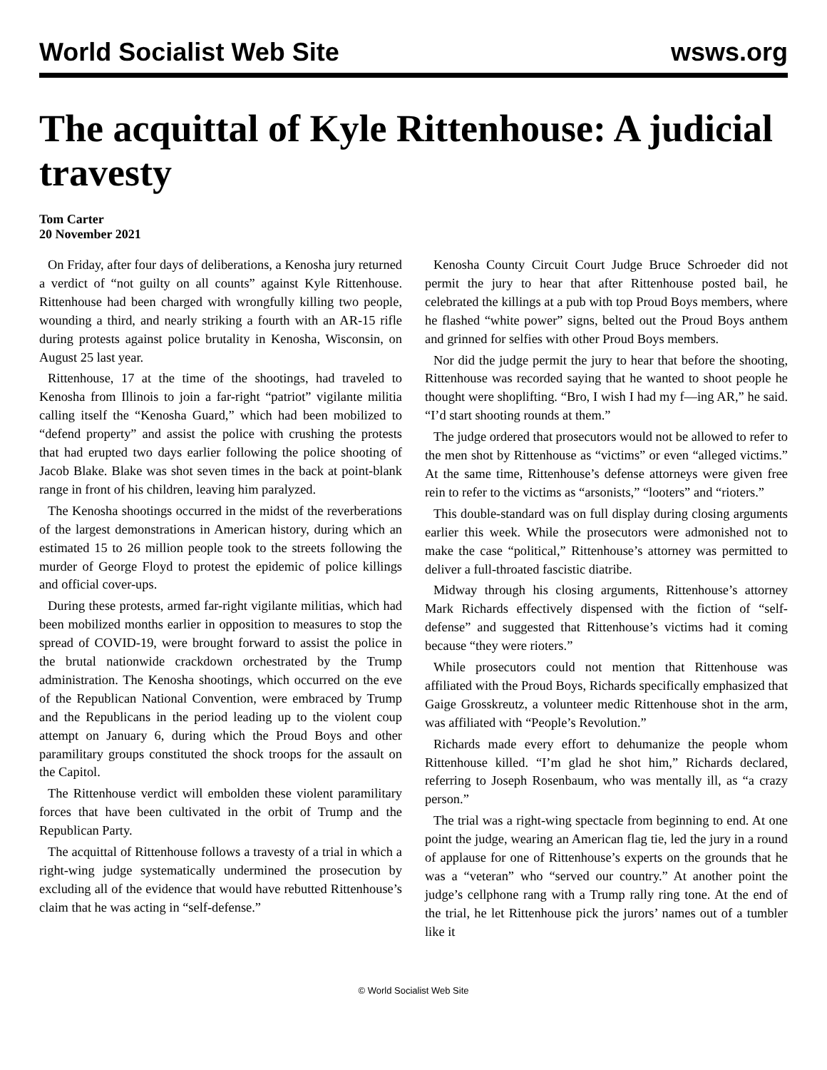World Socialist Web Site wsws.org
The acquittal of Kyle Rittenhouse: A judicial travesty
Tom Carter
20 November 2021
On Friday, after four days of deliberations, a Kenosha jury returned a verdict of “not guilty on all counts” against Kyle Rittenhouse. Rittenhouse had been charged with wrongfully killing two people, wounding a third, and nearly striking a fourth with an AR-15 rifle during protests against police brutality in Kenosha, Wisconsin, on August 25 last year.
Rittenhouse, 17 at the time of the shootings, had traveled to Kenosha from Illinois to join a far-right “patriot” vigilante militia calling itself the “Kenosha Guard,” which had been mobilized to “defend property” and assist the police with crushing the protests that had erupted two days earlier following the police shooting of Jacob Blake. Blake was shot seven times in the back at point-blank range in front of his children, leaving him paralyzed.
The Kenosha shootings occurred in the midst of the reverberations of the largest demonstrations in American history, during which an estimated 15 to 26 million people took to the streets following the murder of George Floyd to protest the epidemic of police killings and official cover-ups.
During these protests, armed far-right vigilante militias, which had been mobilized months earlier in opposition to measures to stop the spread of COVID-19, were brought forward to assist the police in the brutal nationwide crackdown orchestrated by the Trump administration. The Kenosha shootings, which occurred on the eve of the Republican National Convention, were embraced by Trump and the Republicans in the period leading up to the violent coup attempt on January 6, during which the Proud Boys and other paramilitary groups constituted the shock troops for the assault on the Capitol.
The Rittenhouse verdict will embolden these violent paramilitary forces that have been cultivated in the orbit of Trump and the Republican Party.
The acquittal of Rittenhouse follows a travesty of a trial in which a right-wing judge systematically undermined the prosecution by excluding all of the evidence that would have rebutted Rittenhouse’s claim that he was acting in “self-defense.”
Kenosha County Circuit Court Judge Bruce Schroeder did not permit the jury to hear that after Rittenhouse posted bail, he celebrated the killings at a pub with top Proud Boys members, where he flashed “white power” signs, belted out the Proud Boys anthem and grinned for selfies with other Proud Boys members.
Nor did the judge permit the jury to hear that before the shooting, Rittenhouse was recorded saying that he wanted to shoot people he thought were shoplifting. “Bro, I wish I had my f—ing AR,” he said. “I’d start shooting rounds at them.”
The judge ordered that prosecutors would not be allowed to refer to the men shot by Rittenhouse as “victims” or even “alleged victims.” At the same time, Rittenhouse’s defense attorneys were given free rein to refer to the victims as “arsonists,” “looters” and “rioters.”
This double-standard was on full display during closing arguments earlier this week. While the prosecutors were admonished not to make the case “political,” Rittenhouse’s attorney was permitted to deliver a full-throated fascistic diatribe.
Midway through his closing arguments, Rittenhouse’s attorney Mark Richards effectively dispensed with the fiction of “self-defense” and suggested that Rittenhouse’s victims had it coming because “they were rioters.”
While prosecutors could not mention that Rittenhouse was affiliated with the Proud Boys, Richards specifically emphasized that Gaige Grosskreutz, a volunteer medic Rittenhouse shot in the arm, was affiliated with “People’s Revolution.”
Richards made every effort to dehumanize the people whom Rittenhouse killed. “I’m glad he shot him,” Richards declared, referring to Joseph Rosenbaum, who was mentally ill, as “a crazy person.”
The trial was a right-wing spectacle from beginning to end. At one point the judge, wearing an American flag tie, led the jury in a round of applause for one of Rittenhouse’s experts on the grounds that he was a “veteran” who “served our country.” At another point the judge’s cellphone rang with a Trump rally ring tone. At the end of the trial, he let Rittenhouse pick the jurors’ names out of a tumbler like it
© World Socialist Web Site